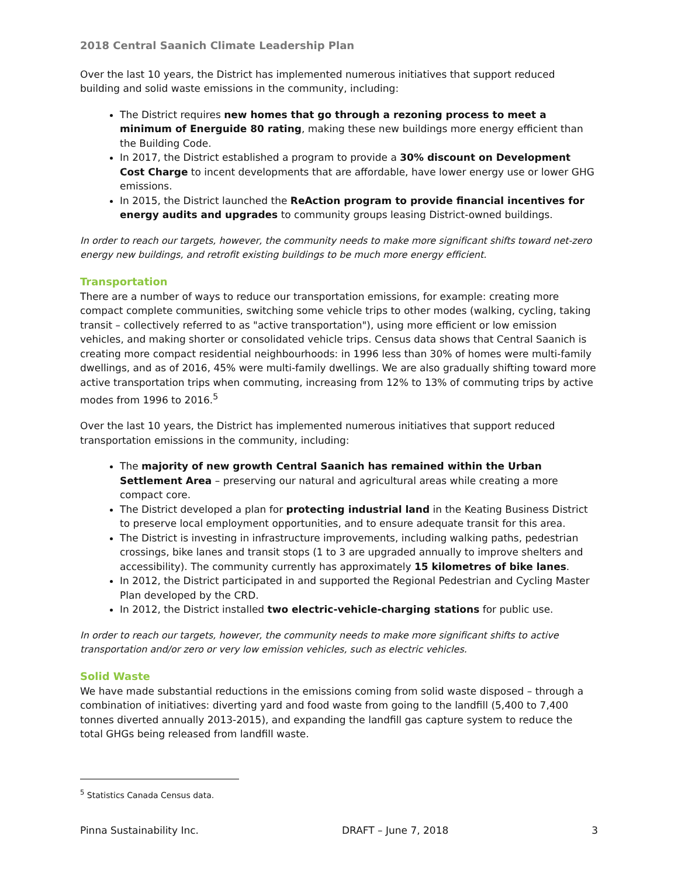2018 Central Saanich Climate Leadership Plan
Over the last 10 years, the District has implemented numerous initiatives that support reduced building and solid waste emissions in the community, including:
The District requires new homes that go through a rezoning process to meet a minimum of Energuide 80 rating, making these new buildings more energy efficient than the Building Code.
In 2017, the District established a program to provide a 30% discount on Development Cost Charge to incent developments that are affordable, have lower energy use or lower GHG emissions.
In 2015, the District launched the ReAction program to provide financial incentives for energy audits and upgrades to community groups leasing District-owned buildings.
In order to reach our targets, however, the community needs to make more significant shifts toward net-zero energy new buildings, and retrofit existing buildings to be much more energy efficient.
Transportation
There are a number of ways to reduce our transportation emissions, for example: creating more compact complete communities, switching some vehicle trips to other modes (walking, cycling, taking transit – collectively referred to as "active transportation"), using more efficient or low emission vehicles, and making shorter or consolidated vehicle trips. Census data shows that Central Saanich is creating more compact residential neighbourhoods: in 1996 less than 30% of homes were multi-family dwellings, and as of 2016, 45% were multi-family dwellings. We are also gradually shifting toward more active transportation trips when commuting, increasing from 12% to 13% of commuting trips by active modes from 1996 to 2016.<sup>5</sup>
Over the last 10 years, the District has implemented numerous initiatives that support reduced transportation emissions in the community, including:
The majority of new growth Central Saanich has remained within the Urban Settlement Area – preserving our natural and agricultural areas while creating a more compact core.
The District developed a plan for protecting industrial land in the Keating Business District to preserve local employment opportunities, and to ensure adequate transit for this area.
The District is investing in infrastructure improvements, including walking paths, pedestrian crossings, bike lanes and transit stops (1 to 3 are upgraded annually to improve shelters and accessibility). The community currently has approximately 15 kilometres of bike lanes.
In 2012, the District participated in and supported the Regional Pedestrian and Cycling Master Plan developed by the CRD.
In 2012, the District installed two electric-vehicle-charging stations for public use.
In order to reach our targets, however, the community needs to make more significant shifts to active transportation and/or zero or very low emission vehicles, such as electric vehicles.
Solid Waste
We have made substantial reductions in the emissions coming from solid waste disposed – through a combination of initiatives: diverting yard and food waste from going to the landfill (5,400 to 7,400 tonnes diverted annually 2013-2015), and expanding the landfill gas capture system to reduce the total GHGs being released from landfill waste.
<sup>5</sup> Statistics Canada Census data.
Pinna Sustainability Inc. DRAFT – June 7, 2018 3